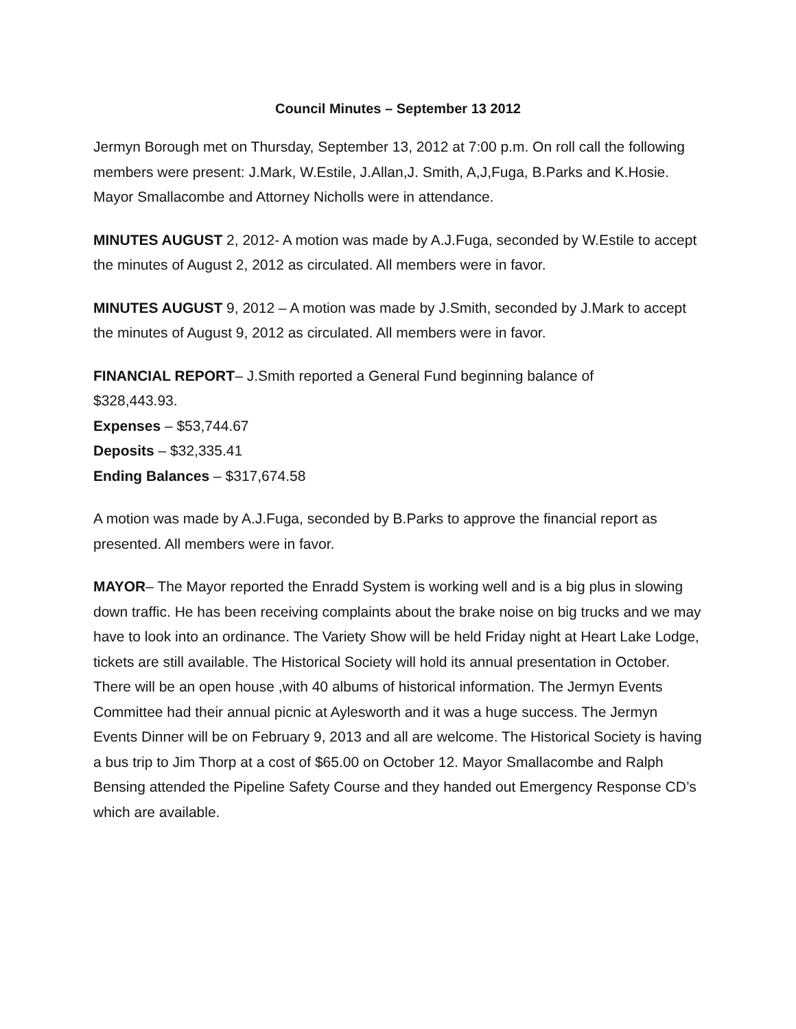Council Minutes – September 13 2012
Jermyn Borough met on Thursday, September 13, 2012 at 7:00 p.m. On roll call the following members were present: J.Mark, W.Estile, J.Allan,J. Smith, A,J,Fuga, B.Parks and K.Hosie. Mayor Smallacombe and Attorney Nicholls were in attendance.
MINUTES AUGUST 2, 2012- A motion was made by A.J.Fuga, seconded by W.Estile to accept the minutes of August 2, 2012 as circulated. All members were in favor.
MINUTES AUGUST 9, 2012 – A motion was made by J.Smith, seconded by J.Mark to accept the minutes of August 9, 2012 as circulated. All members were in favor.
FINANCIAL REPORT– J.Smith reported a General Fund beginning balance of
$328,443.93.
Expenses – $53,744.67
Deposits – $32,335.41
Ending Balances – $317,674.58
A motion was made by A.J.Fuga, seconded by B.Parks to approve the financial report as presented. All members were in favor.
MAYOR– The Mayor reported the Enradd System is working well and is a big plus in slowing down traffic. He has been receiving complaints about the brake noise on big trucks and we may have to look into an ordinance. The Variety Show will be held Friday night at Heart Lake Lodge, tickets are still available. The Historical Society will hold its annual presentation in October. There will be an open house ,with 40 albums of historical information. The Jermyn Events Committee had their annual picnic at Aylesworth and it was a huge success. The Jermyn Events Dinner will be on February 9, 2013 and all are welcome. The Historical Society is having a bus trip to Jim Thorp at a cost of $65.00 on October 12. Mayor Smallacombe and Ralph Bensing attended the Pipeline Safety Course and they handed out Emergency Response CD’s which are available.